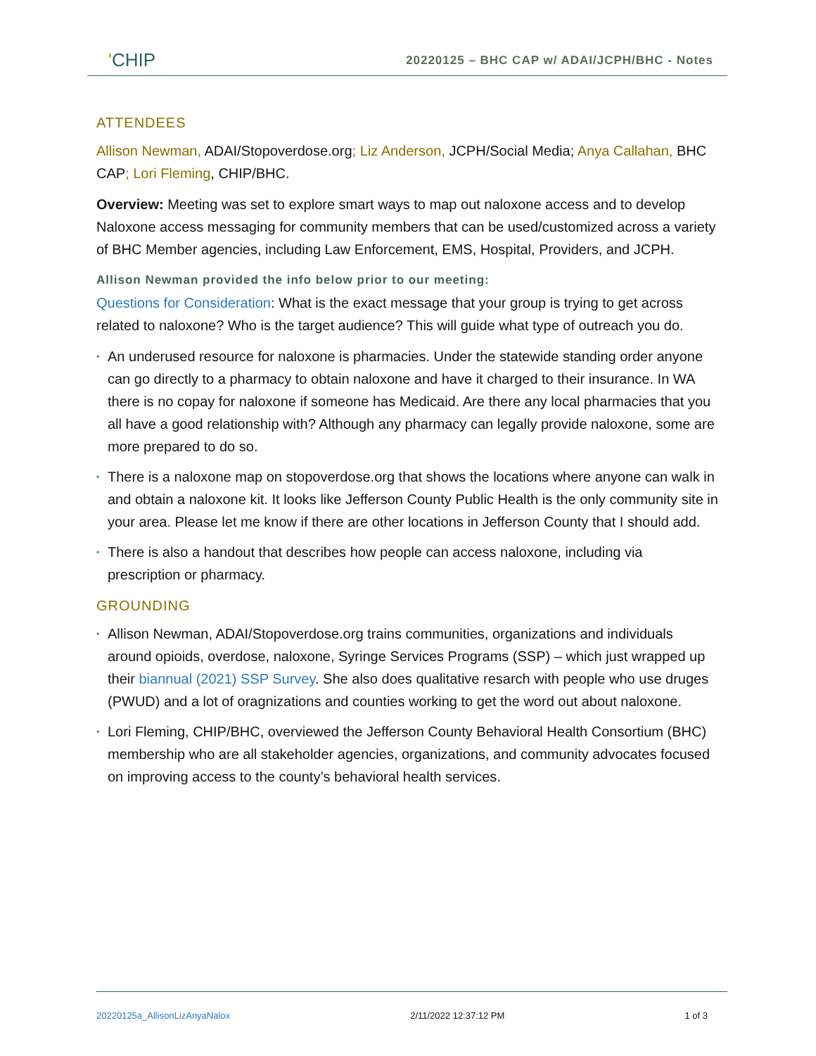'CHIP
20220125 – BHC CAP w/ ADAI/JCPH/BHC - Notes
ATTENDEES
Allison Newman, ADAI/Stopoverdose.org; Liz Anderson, JCPH/Social Media; Anya Callahan, BHC CAP; Lori Fleming, CHIP/BHC.
Overview: Meeting was set to explore smart ways to map out naloxone access and to develop Naloxone access messaging for community members that can be used/customized across a variety of BHC Member agencies, including Law Enforcement, EMS, Hospital, Providers, and JCPH.
Allison Newman provided the info below prior to our meeting:
Questions for Consideration: What is the exact message that your group is trying to get across related to naloxone? Who is the target audience? This will guide what type of outreach you do.
▪ An underused resource for naloxone is pharmacies. Under the statewide standing order anyone can go directly to a pharmacy to obtain naloxone and have it charged to their insurance. In WA there is no copay for naloxone if someone has Medicaid. Are there any local pharmacies that you all have a good relationship with? Although any pharmacy can legally provide naloxone, some are more prepared to do so.
▪ There is a naloxone map on stopoverdose.org that shows the locations where anyone can walk in and obtain a naloxone kit. It looks like Jefferson County Public Health is the only community site in your area. Please let me know if there are other locations in Jefferson County that I should add.
▪ There is also a handout that describes how people can access naloxone, including via prescription or pharmacy.
GROUNDING
▪ Allison Newman, ADAI/Stopoverdose.org trains communities, organizations and individuals around opioids, overdose, naloxone, Syringe Services Programs (SSP) – which just wrapped up their biannual (2021) SSP Survey. She also does qualitative resarch with people who use druges (PWUD) and a lot of oragnizations and counties working to get the word out about naloxone.
▪ Lori Fleming, CHIP/BHC, overviewed the Jefferson County Behavioral Health Consortium (BHC) membership who are all stakeholder agencies, organizations, and community advocates focused on improving access to the county’s behavioral health services.
20220125a_AllisonLizAnyaNalox 2/11/2022 12:37:12 PM 1 of 3